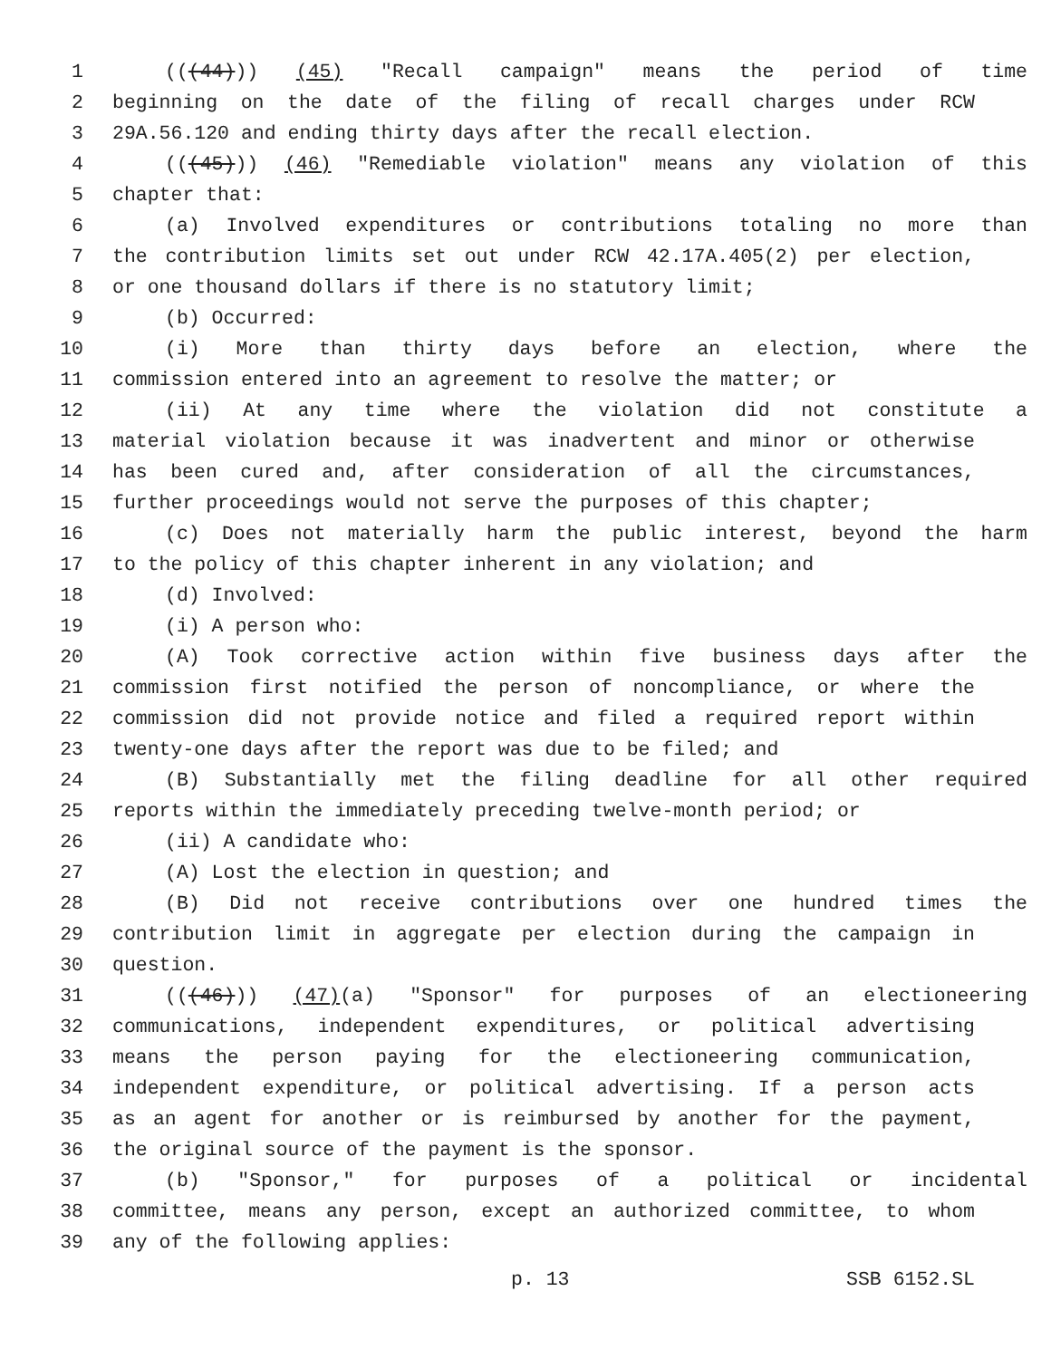1 (((44))) (45) "Recall campaign" means the period of time
2 beginning on the date of the filing of recall charges under RCW
3 29A.56.120 and ending thirty days after the recall election.
4 (((45))) (46) "Remediable violation" means any violation of this
5 chapter that:
6 (a) Involved expenditures or contributions totaling no more than
7 the contribution limits set out under RCW 42.17A.405(2) per election,
8 or one thousand dollars if there is no statutory limit;
9 (b) Occurred:
10 (i) More than thirty days before an election, where the
11 commission entered into an agreement to resolve the matter; or
12 (ii) At any time where the violation did not constitute a
13 material violation because it was inadvertent and minor or otherwise
14 has been cured and, after consideration of all the circumstances,
15 further proceedings would not serve the purposes of this chapter;
16 (c) Does not materially harm the public interest, beyond the harm
17 to the policy of this chapter inherent in any violation; and
18 (d) Involved:
19 (i) A person who:
20 (A) Took corrective action within five business days after the
21 commission first notified the person of noncompliance, or where the
22 commission did not provide notice and filed a required report within
23 twenty-one days after the report was due to be filed; and
24 (B) Substantially met the filing deadline for all other required
25 reports within the immediately preceding twelve-month period; or
26 (ii) A candidate who:
27 (A) Lost the election in question; and
28 (B) Did not receive contributions over one hundred times the
29 contribution limit in aggregate per election during the campaign in
30 question.
31 (((46))) (47)(a) "Sponsor" for purposes of an electioneering
32 communications, independent expenditures, or political advertising
33 means the person paying for the electioneering communication,
34 independent expenditure, or political advertising. If a person acts
35 as an agent for another or is reimbursed by another for the payment,
36 the original source of the payment is the sponsor.
37 (b) "Sponsor," for purposes of a political or incidental
38 committee, means any person, except an authorized committee, to whom
39 any of the following applies:
p. 13 SSB 6152.SL